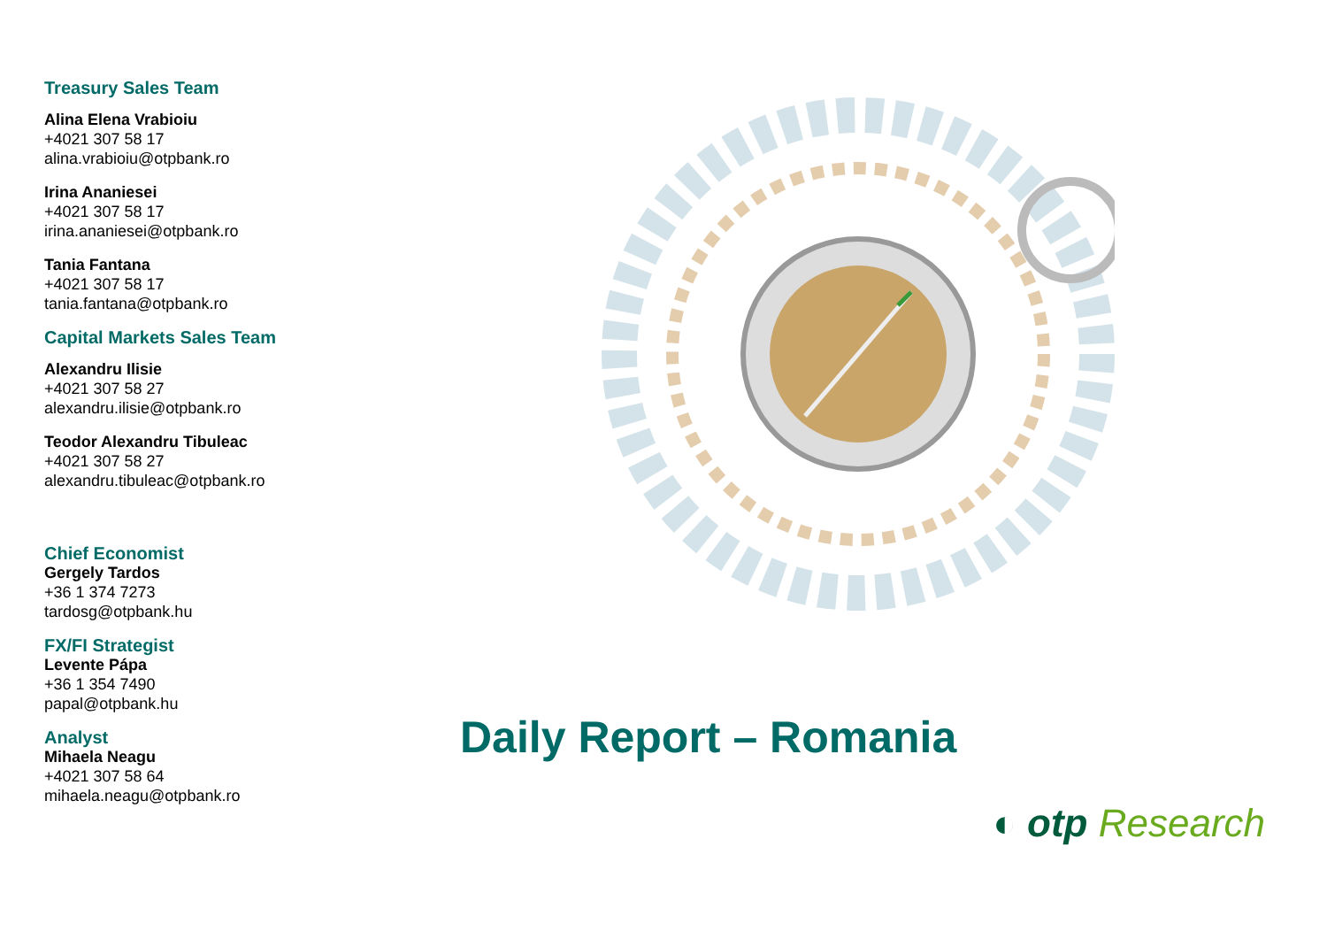Treasury Sales Team
Alina Elena Vrabioiu
+4021 307 58 17
alina.vrabioiu@otpbank.ro
Irina Ananiesei
+4021 307 58 17
irina.ananiesei@otpbank.ro
Tania Fantana
+4021 307 58 17
tania.fantana@otpbank.ro
Capital Markets Sales Team
Alexandru Ilisie
+4021 307 58 27
alexandru.ilisie@otpbank.ro
Teodor Alexandru Tibuleac
+4021 307 58 27
alexandru.tibuleac@otpbank.ro
Chief Economist
Gergely Tardos
+36 1 374 7273
tardosg@otpbank.hu
FX/FI Strategist
Levente Pápa
+36 1 354 7490
papal@otpbank.hu
Analyst
Mihaela Neagu
+4021 307 58 64
mihaela.neagu@otpbank.ro
Daily Report – Romania
◐ otp Research